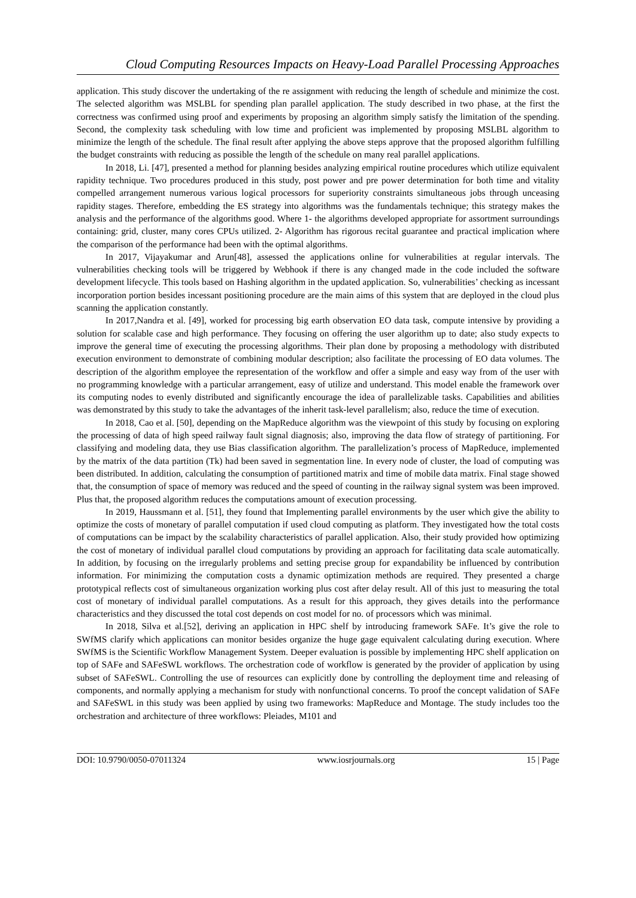Cloud Computing Resources Impacts on Heavy-Load Parallel Processing Approaches
application. This study discover the undertaking of the re assignment with reducing the length of schedule and minimize the cost. The selected algorithm was MSLBL for spending plan parallel application. The study described in two phase, at the first the correctness was confirmed using proof and experiments by proposing an algorithm simply satisfy the limitation of the spending. Second, the complexity task scheduling with low time and proficient was implemented by proposing MSLBL algorithm to minimize the length of the schedule. The final result after applying the above steps approve that the proposed algorithm fulfilling the budget constraints with reducing as possible the length of the schedule on many real parallel applications.
In 2018, Li. [47], presented a method for planning besides analyzing empirical routine procedures which utilize equivalent rapidity technique. Two procedures produced in this study, post power and pre power determination for both time and vitality compelled arrangement numerous various logical processors for superiority constraints simultaneous jobs through unceasing rapidity stages. Therefore, embedding the ES strategy into algorithms was the fundamentals technique; this strategy makes the analysis and the performance of the algorithms good. Where 1- the algorithms developed appropriate for assortment surroundings containing: grid, cluster, many cores CPUs utilized. 2- Algorithm has rigorous recital guarantee and practical implication where the comparison of the performance had been with the optimal algorithms.
In 2017, Vijayakumar and Arun[48], assessed the applications online for vulnerabilities at regular intervals. The vulnerabilities checking tools will be triggered by Webhook if there is any changed made in the code included the software development lifecycle. This tools based on Hashing algorithm in the updated application. So, vulnerabilities’ checking as incessant incorporation portion besides incessant positioning procedure are the main aims of this system that are deployed in the cloud plus scanning the application constantly.
In 2017,Nandra et al. [49], worked for processing big earth observation EO data task, compute intensive by providing a solution for scalable case and high performance. They focusing on offering the user algorithm up to date; also study expects to improve the general time of executing the processing algorithms. Their plan done by proposing a methodology with distributed execution environment to demonstrate of combining modular description; also facilitate the processing of EO data volumes. The description of the algorithm employee the representation of the workflow and offer a simple and easy way from of the user with no programming knowledge with a particular arrangement, easy of utilize and understand. This model enable the framework over its computing nodes to evenly distributed and significantly encourage the idea of parallelizable tasks. Capabilities and abilities was demonstrated by this study to take the advantages of the inherit task-level parallelism; also, reduce the time of execution.
In 2018, Cao et al. [50], depending on the MapReduce algorithm was the viewpoint of this study by focusing on exploring the processing of data of high speed railway fault signal diagnosis; also, improving the data flow of strategy of partitioning. For classifying and modeling data, they use Bias classification algorithm. The parallelization’s process of MapReduce, implemented by the matrix of the data partition (Tk) had been saved in segmentation line. In every node of cluster, the load of computing was been distributed. In addition, calculating the consumption of partitioned matrix and time of mobile data matrix. Final stage showed that, the consumption of space of memory was reduced and the speed of counting in the railway signal system was been improved. Plus that, the proposed algorithm reduces the computations amount of execution processing.
In 2019, Haussmann et al. [51], they found that Implementing parallel environments by the user which give the ability to optimize the costs of monetary of parallel computation if used cloud computing as platform. They investigated how the total costs of computations can be impact by the scalability characteristics of parallel application. Also, their study provided how optimizing the cost of monetary of individual parallel cloud computations by providing an approach for facilitating data scale automatically. In addition, by focusing on the irregularly problems and setting precise group for expandability be influenced by contribution information. For minimizing the computation costs a dynamic optimization methods are required. They presented a charge prototypical reflects cost of simultaneous organization working plus cost after delay result. All of this just to measuring the total cost of monetary of individual parallel computations. As a result for this approach, they gives details into the performance characteristics and they discussed the total cost depends on cost model for no. of processors which was minimal.
In 2018, Silva et al.[52], deriving an application in HPC shelf by introducing framework SAFe. It’s give the role to SWfMS clarify which applications can monitor besides organize the huge gage equivalent calculating during execution. Where SWfMS is the Scientific Workflow Management System. Deeper evaluation is possible by implementing HPC shelf application on top of SAFe and SAFeSWL workflows. The orchestration code of workflow is generated by the provider of application by using subset of SAFeSWL. Controlling the use of resources can explicitly done by controlling the deployment time and releasing of components, and normally applying a mechanism for study with nonfunctional concerns. To proof the concept validation of SAFe and SAFeSWL in this study was been applied by using two frameworks: MapReduce and Montage. The study includes too the orchestration and architecture of three workflows: Pleiades, M101 and
DOI: 10.9790/0050-07011324 www.iosrjournals.org 15 | Page